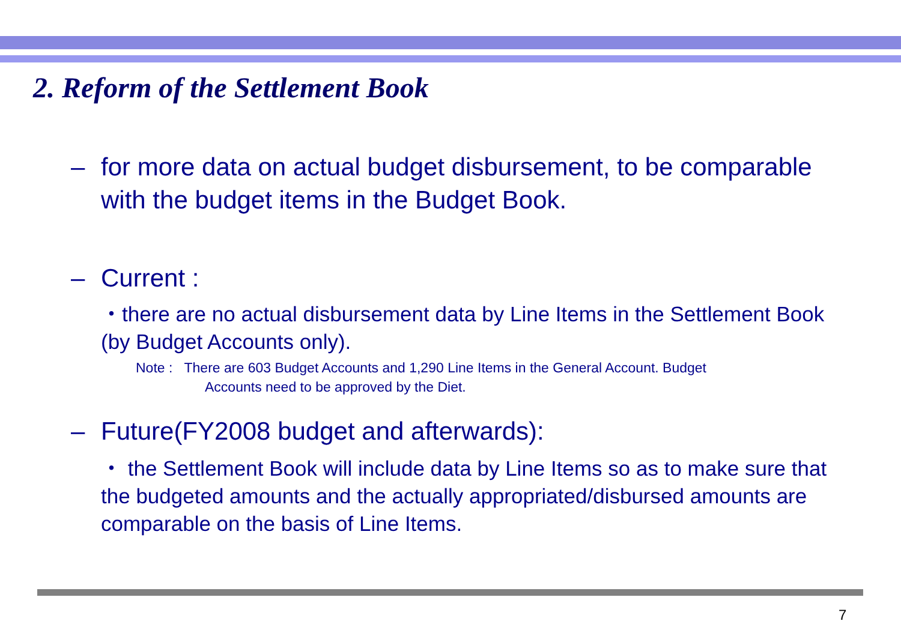2. Reform of the Settlement Book
– for more data on actual budget disbursement, to be comparable with the budget items in the Budget Book.
– Current :
・there are no actual disbursement data by Line Items in the Settlement Book (by Budget Accounts only).
Note : There are 603 Budget Accounts and 1,290 Line Items in the General Account. Budget
Accounts need to be approved by the Diet.
– Future(FY2008 budget and afterwards):
・ the Settlement Book will include data by Line Items so as to make sure that the budgeted amounts and the actually appropriated/disbursed amounts are comparable on the basis of Line Items.
7